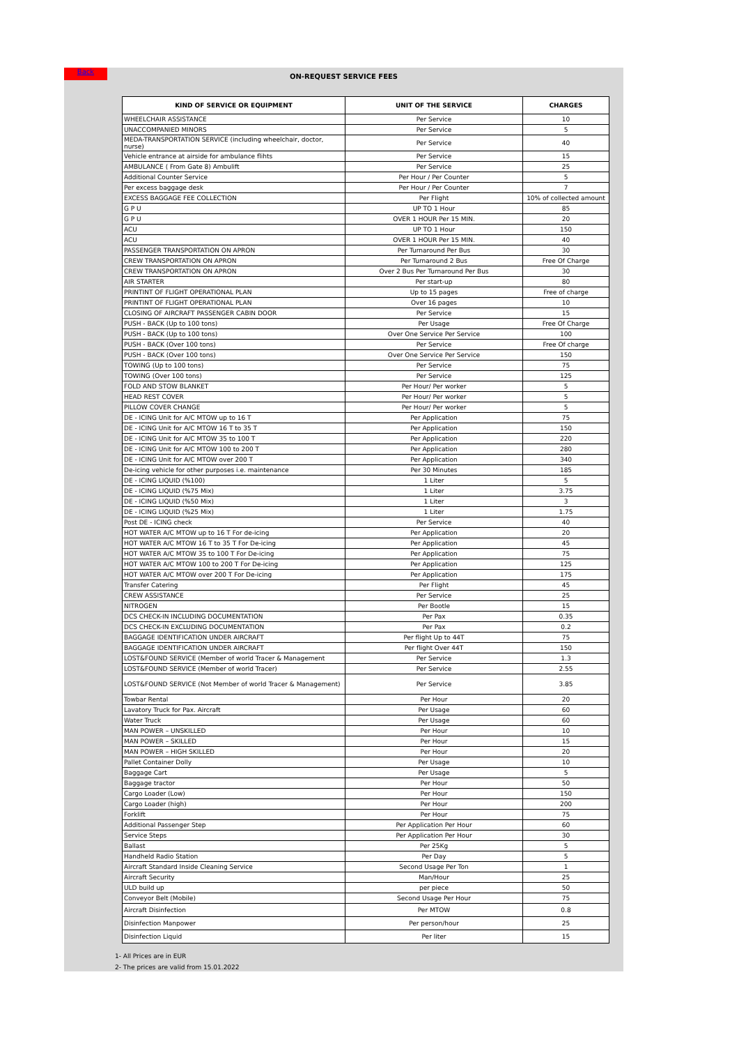ON-REQUEST SERVICE FEES
| KIND OF SERVICE OR EQUIPMENT | UNIT OF THE SERVICE | CHARGES |
| --- | --- | --- |
| WHEELCHAIR ASSISTANCE | Per Service | 10 |
| UNACCOMPANIED MINORS | Per Service | 5 |
| MEDA-TRANSPORTATION SERVICE (including wheelchair, doctor, nurse) | Per Service | 40 |
| Vehicle entrance at airside for ambulance flihts | Per Service | 15 |
| AMBULANCE ( From Gate 8) Ambulift | Per Service | 25 |
| Additional Counter Service | Per Hour / Per Counter | 5 |
| Per excess baggage desk | Per Hour / Per Counter | 7 |
| EXCESS BAGGAGE FEE COLLECTION | Per Flight | 10% of collected amount |
| G P U | UP TO 1 Hour | 85 |
| G P U | OVER 1 HOUR Per 15 MIN. | 20 |
| ACU | UP TO 1 Hour | 150 |
| ACU | OVER 1 HOUR Per 15 MIN. | 40 |
| PASSENGER TRANSPORTATION ON APRON | Per Turnaround Per Bus | 30 |
| CREW TRANSPORTATION ON APRON | Per Turnaround 2 Bus | Free Of Charge |
| CREW TRANSPORTATION ON APRON | Over 2 Bus Per Turnaround Per Bus | 30 |
| AIR STARTER | Per start-up | 80 |
| PRINTINT OF FLIGHT OPERATIONAL PLAN | Up to 15 pages | Free of charge |
| PRINTINT OF FLIGHT OPERATIONAL PLAN | Over 16 pages | 10 |
| CLOSING OF AIRCRAFT PASSENGER CABIN DOOR | Per Service | 15 |
| PUSH - BACK (Up to 100 tons) | Per Usage | Free Of Charge |
| PUSH - BACK (Up to 100 tons) | Over One Service Per Service | 100 |
| PUSH - BACK (Over 100 tons) | Per Service | Free Of charge |
| PUSH - BACK (Over 100 tons) | Over One Service Per Service | 150 |
| TOWING (Up to 100 tons) | Per Service | 75 |
| TOWING (Over 100 tons) | Per Service | 125 |
| FOLD AND STOW BLANKET | Per Hour/ Per worker | 5 |
| HEAD REST COVER | Per Hour/ Per worker | 5 |
| PILLOW COVER CHANGE | Per Hour/ Per worker | 5 |
| DE - ICING Unit for A/C MTOW up to 16 T | Per Application | 75 |
| DE - ICING Unit for A/C MTOW 16 T to 35 T | Per Application | 150 |
| DE - ICING Unit for A/C MTOW 35 to 100 T | Per Application | 220 |
| DE - ICING Unit for A/C MTOW 100 to 200 T | Per Application | 280 |
| DE - ICING Unit for A/C MTOW over 200 T | Per Application | 340 |
| De-icing vehicle for other purposes i.e. maintenance | Per 30 Minutes | 185 |
| DE - ICING LIQUID (%100) | 1 Liter | 5 |
| DE - ICING LIQUID (%75 Mix) | 1 Liter | 3.75 |
| DE - ICING LIQUID (%50 Mix) | 1 Liter | 3 |
| DE - ICING LIQUID (%25 Mix) | 1 Liter | 1.75 |
| Post DE - ICING check | Per Service | 40 |
| HOT WATER A/C MTOW up to 16 T For de-icing | Per Application | 20 |
| HOT WATER A/C MTOW 16 T to 35 T For De-icing | Per Application | 45 |
| HOT WATER A/C MTOW 35 to 100 T For De-icing | Per Application | 75 |
| HOT WATER A/C MTOW 100 to 200 T For De-icing | Per Application | 125 |
| HOT WATER A/C MTOW over 200 T For De-icing | Per Application | 175 |
| Transfer Catering | Per Flight | 45 |
| CREW ASSISTANCE | Per Service | 25 |
| NITROGEN | Per Bootle | 15 |
| DCS CHECK-IN INCLUDING DOCUMENTATION | Per Pax | 0.35 |
| DCS CHECK-IN EXCLUDING DOCUMENTATION | Per Pax | 0.2 |
| BAGGAGE IDENTIFICATION UNDER AIRCRAFT | Per flight Up to 44T | 75 |
| BAGGAGE IDENTIFICATION UNDER AIRCRAFT | Per flight Over 44T | 150 |
| LOST&FOUND SERVICE (Member of world Tracer & Management | Per Service | 1.3 |
| LOST&FOUND SERVICE (Member of world Tracer) | Per Service | 2.55 |
| LOST&FOUND SERVICE (Not Member of world Tracer & Management) | Per Service | 3.85 |
| Towbar Rental | Per Hour | 20 |
| Lavatory Truck for Pax. Aircraft | Per Usage | 60 |
| Water Truck | Per Usage | 60 |
| MAN POWER – UNSKILLED | Per Hour | 10 |
| MAN POWER – SKILLED | Per Hour | 15 |
| MAN POWER – HIGH SKILLED | Per Hour | 20 |
| Pallet Container Dolly | Per Usage | 10 |
| Baggage Cart | Per Usage | 5 |
| Baggage tractor | Per Hour | 50 |
| Cargo Loader (Low) | Per Hour | 150 |
| Cargo Loader (high) | Per Hour | 200 |
| Forklift | Per Hour | 75 |
| Additional Passenger Step | Per Application Per Hour | 60 |
| Service Steps | Per Application Per Hour | 30 |
| Ballast | Per 25Kg | 5 |
| Handheld Radio Station | Per Day | 5 |
| Aircraft Standard Inside Cleaning Service | Second Usage Per Ton | 1 |
| Aircraft Security | Man/Hour | 25 |
| ULD build up | per piece | 50 |
| Conveyor Belt (Mobile) | Second Usage Per Hour | 75 |
| Aircraft Disinfection | Per MTOW | 0.8 |
| Disinfection Manpower | Per person/hour | 25 |
| Disinfection Liquid | Per liter | 15 |
1- All Prices are in EUR
2- The prices are valid from 15.01.2022
Back